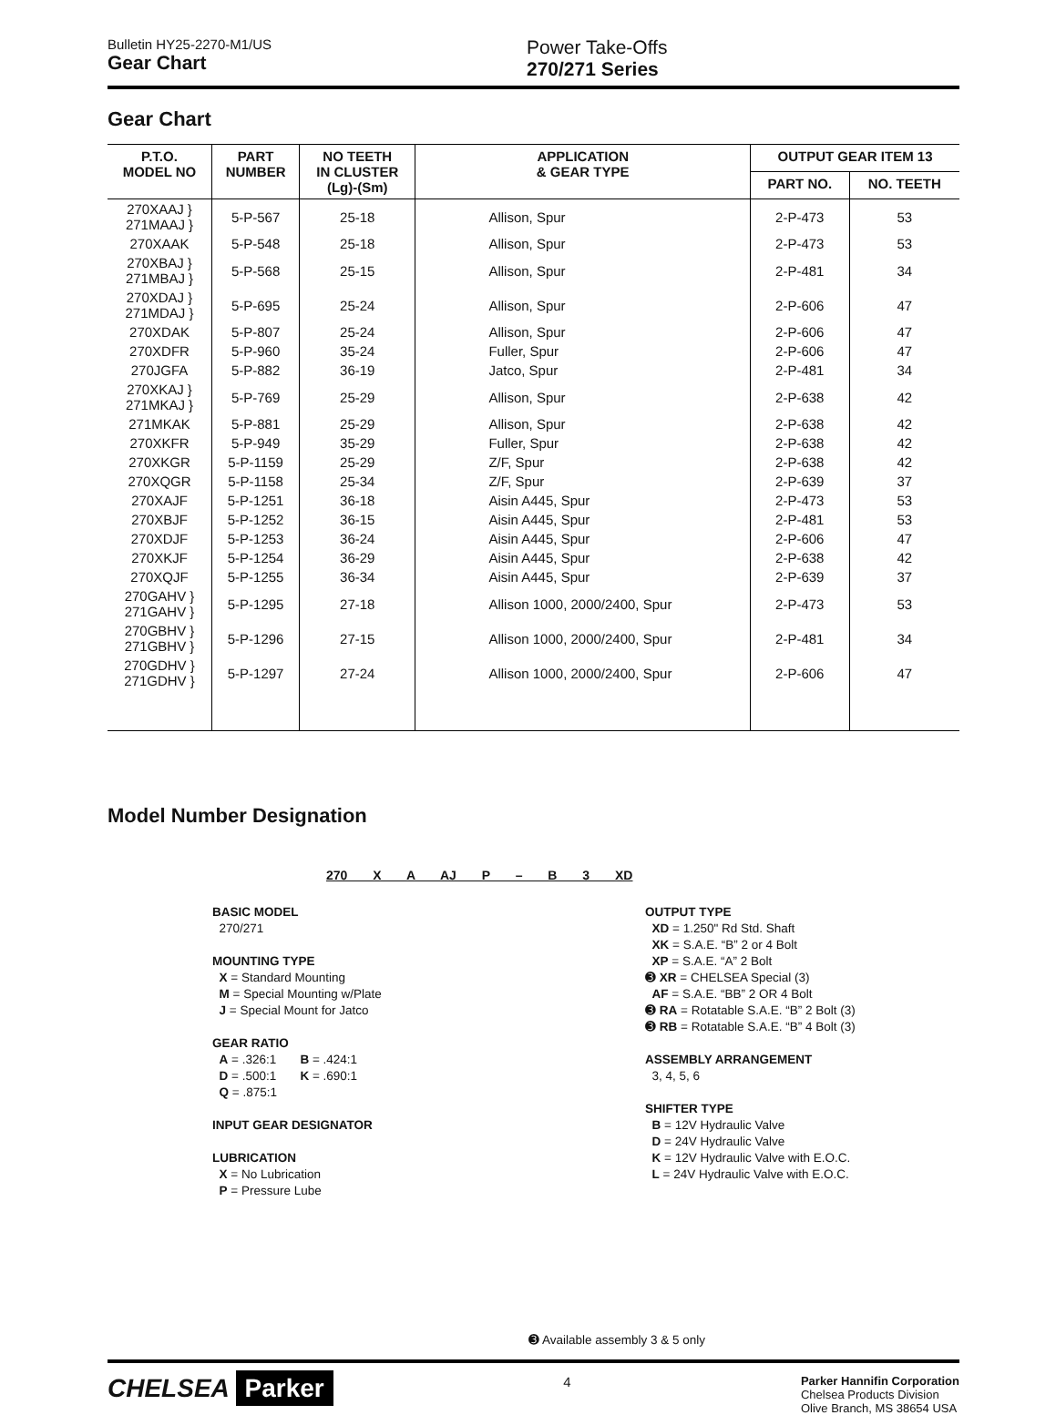Bulletin HY25-2270-M1/US
Gear Chart
Power Take-Offs
270/271 Series
Gear Chart
| P.T.O. MODEL NO | PART NUMBER | NO TEETH IN CLUSTER (Lg)-(Sm) | APPLICATION & GEAR TYPE | OUTPUT GEAR ITEM 13 | |
| --- | --- | --- | --- | --- | --- |
| | | | | PART NO. | NO. TEETH |
| 270XAAJ } 271MAAJ } | 5-P-567 | 25-18 | Allison, Spur | 2-P-473 | 53 |
| 270XAAK | 5-P-548 | 25-18 | Allison, Spur | 2-P-473 | 53 |
| 270XBAJ } 271MBAJ } | 5-P-568 | 25-15 | Allison, Spur | 2-P-481 | 34 |
| 270XDAJ } 271MDAJ } | 5-P-695 | 25-24 | Allison, Spur | 2-P-606 | 47 |
| 270XDAK | 5-P-807 | 25-24 | Allison, Spur | 2-P-606 | 47 |
| 270XDFR | 5-P-960 | 35-24 | Fuller, Spur | 2-P-606 | 47 |
| 270JGFA | 5-P-882 | 36-19 | Jatco, Spur | 2-P-481 | 34 |
| 270XKAJ } 271MKAJ } | 5-P-769 | 25-29 | Allison, Spur | 2-P-638 | 42 |
| 271MKAK | 5-P-881 | 25-29 | Allison, Spur | 2-P-638 | 42 |
| 270XKFR | 5-P-949 | 35-29 | Fuller, Spur | 2-P-638 | 42 |
| 270XKGR | 5-P-1159 | 25-29 | Z/F, Spur | 2-P-638 | 42 |
| 270XQGR | 5-P-1158 | 25-34 | Z/F, Spur | 2-P-639 | 37 |
| 270XAJF | 5-P-1251 | 36-18 | Aisin A445, Spur | 2-P-473 | 53 |
| 270XBJF | 5-P-1252 | 36-15 | Aisin A445, Spur | 2-P-481 | 53 |
| 270XDJF | 5-P-1253 | 36-24 | Aisin A445, Spur | 2-P-606 | 47 |
| 270XKJF | 5-P-1254 | 36-29 | Aisin A445, Spur | 2-P-638 | 42 |
| 270XQJF | 5-P-1255 | 36-34 | Aisin A445, Spur | 2-P-639 | 37 |
| 270GAHV } 271GAHV } | 5-P-1295 | 27-18 | Allison 1000, 2000/2400, Spur | 2-P-473 | 53 |
| 270GBHV } 271GBHV } | 5-P-1296 | 27-15 | Allison 1000, 2000/2400, Spur | 2-P-481 | 34 |
| 270GDHV } 271GDHV } | 5-P-1297 | 27-24 | Allison 1000, 2000/2400, Spur | 2-P-606 | 47 |
Model Number Designation
270 X A AJ P – B 3 XD
BASIC MODEL
270/271
MOUNTING TYPE
X = Standard Mounting
M = Special Mounting w/Plate
J = Special Mount for Jatco
GEAR RATIO
A = .326:1 B = .424:1
D = .500:1 K = .690:1
Q = .875:1
INPUT GEAR DESIGNATOR
LUBRICATION
X = No Lubrication
P = Pressure Lube
OUTPUT TYPE
XD = 1.250" Rd Std. Shaft
XK = S.A.E. “B” 2 or 4 Bolt
XP = S.A.E. “A” 2 Bolt
➌ XR = CHELSEA Special (3)
AF = S.A.E. “BB” 2 OR 4 Bolt
➌ RA = Rotatable S.A.E. “B” 2 Bolt (3)
➌ RB = Rotatable S.A.E. “B” 4 Bolt (3)
ASSEMBLY ARRANGEMENT
3, 4, 5, 6
SHIFTER TYPE
B = 12V Hydraulic Valve
D = 24V Hydraulic Valve
K = 12V Hydraulic Valve with E.O.C.
L = 24V Hydraulic Valve with E.O.C.
➌ Available assembly 3 & 5 only
CHELSEA Parker
4
Parker Hannifin Corporation
Chelsea Products Division
Olive Branch, MS 38654 USA